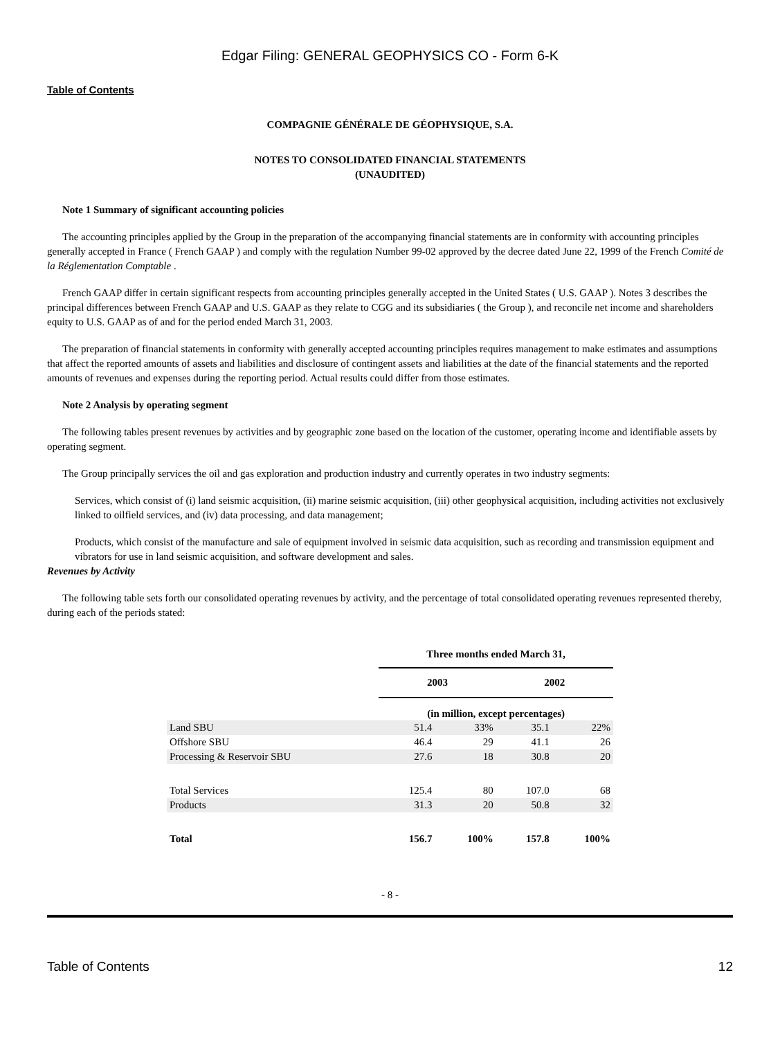Edgar Filing: GENERAL GEOPHYSICS CO - Form 6-K
Table of Contents
COMPAGNIE GÉNÉRALE DE GÉOPHYSIQUE, S.A.
NOTES TO CONSOLIDATED FINANCIAL STATEMENTS
(UNAUDITED)
Note 1 Summary of significant accounting policies
The accounting principles applied by the Group in the preparation of the accompanying financial statements are in conformity with accounting principles generally accepted in France ( French GAAP ) and comply with the regulation Number 99-02 approved by the decree dated June 22, 1999 of the French Comité de la Réglementation Comptable .
French GAAP differ in certain significant respects from accounting principles generally accepted in the United States ( U.S. GAAP ). Notes 3 describes the principal differences between French GAAP and U.S. GAAP as they relate to CGG and its subsidiaries ( the Group ), and reconcile net income and shareholders equity to U.S. GAAP as of and for the period ended March 31, 2003.
The preparation of financial statements in conformity with generally accepted accounting principles requires management to make estimates and assumptions that affect the reported amounts of assets and liabilities and disclosure of contingent assets and liabilities at the date of the financial statements and the reported amounts of revenues and expenses during the reporting period. Actual results could differ from those estimates.
Note 2 Analysis by operating segment
The following tables present revenues by activities and by geographic zone based on the location of the customer, operating income and identifiable assets by operating segment.
The Group principally services the oil and gas exploration and production industry and currently operates in two industry segments:
Services, which consist of (i) land seismic acquisition, (ii) marine seismic acquisition, (iii) other geophysical acquisition, including activities not exclusively linked to oilfield services, and (iv) data processing, and data management;
Products, which consist of the manufacture and sale of equipment involved in seismic data acquisition, such as recording and transmission equipment and vibrators for use in land seismic acquisition, and software development and sales.
Revenues by Activity
The following table sets forth our consolidated operating revenues by activity, and the percentage of total consolidated operating revenues represented thereby, during each of the periods stated:
| | Three months ended March 31, | | | |
| | 2003 | | 2002 | |
| | (in million, except percentages) | | | |
| Land SBU | 51.4 | 33% | 35.1 | 22% |
| Offshore SBU | 46.4 | 29 | 41.1 | 26 |
| Processing & Reservoir SBU | 27.6 | 18 | 30.8 | 20 |
| Total Services | 125.4 | 80 | 107.0 | 68 |
| Products | 31.3 | 20 | 50.8 | 32 |
| Total | 156.7 | 100% | 157.8 | 100% |
- 8 -
Table of Contents 12